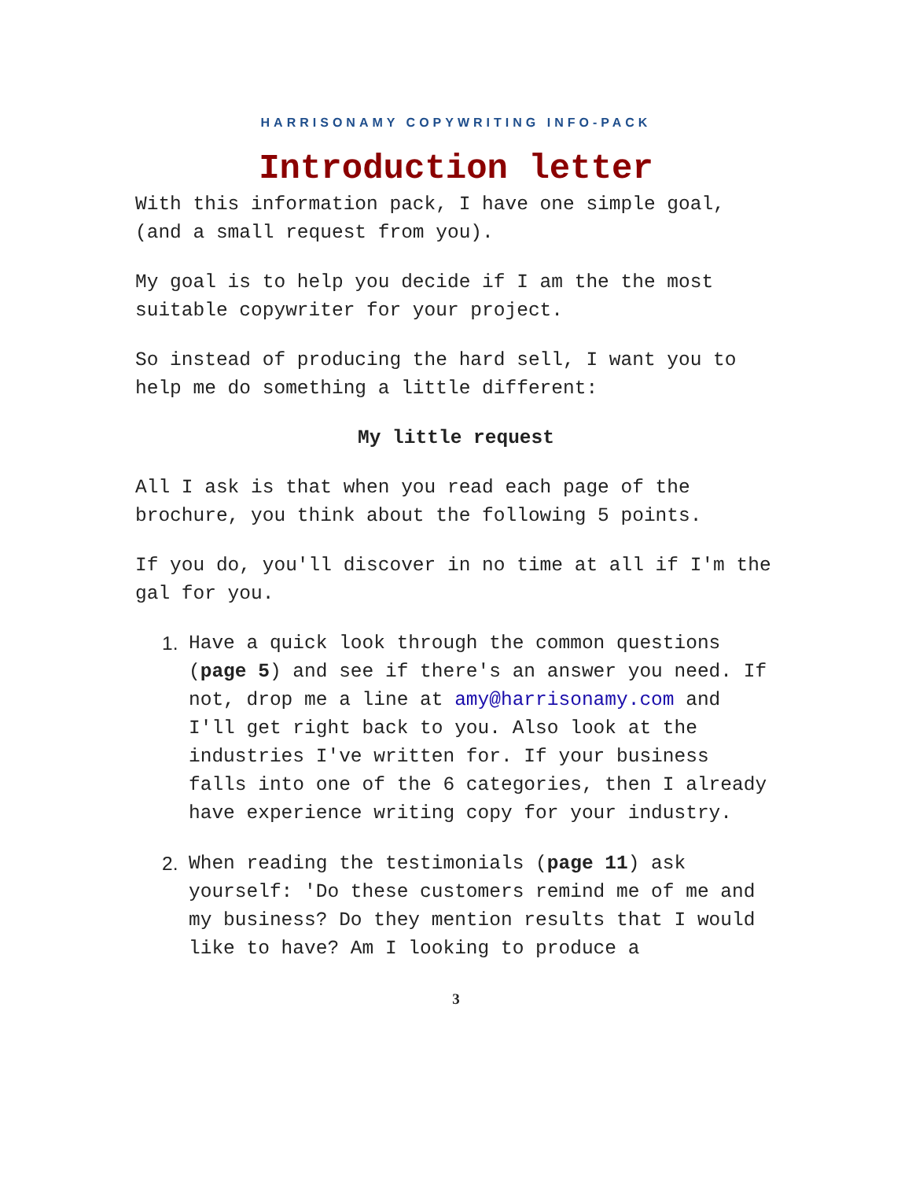HARRISONAMY COPYWRITING INFO-PACK
Introduction letter
With this information pack, I have one simple goal, (and a small request from you).
My goal is to help you decide if I am the the most suitable copywriter for your project.
So instead of producing the hard sell, I want you to help me do something a little different:
My little request
All I ask is that when you read each page of the brochure, you think about the following 5 points.
If you do, you'll discover in no time at all if I'm the gal for you.
1. Have a quick look through the common questions (page 5) and see if there's an answer you need. If not, drop me a line at amy@harrisonamy.com and I'll get right back to you. Also look at the industries I've written for. If your business falls into one of the 6 categories, then I already have experience writing copy for your industry.
2. When reading the testimonials (page 11) ask yourself: 'Do these customers remind me of me and my business? Do they mention results that I would like to have? Am I looking to produce a
3